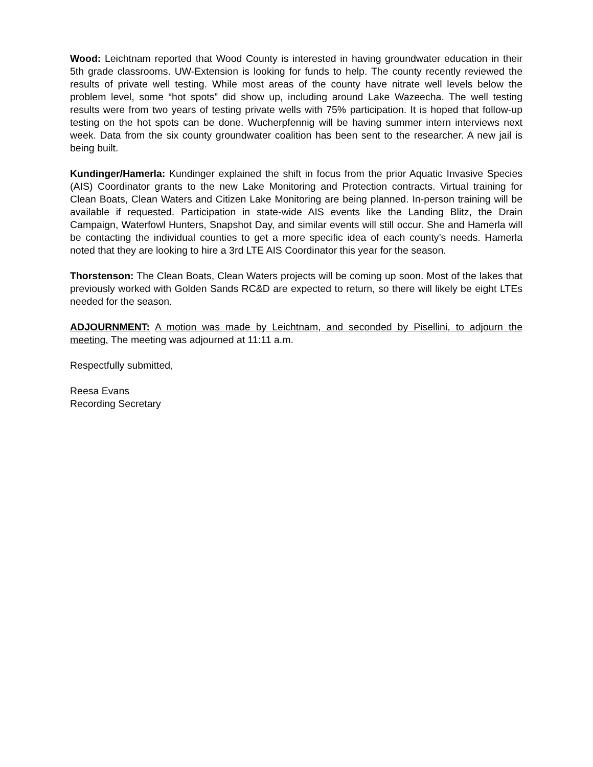Wood: Leichtnam reported that Wood County is interested in having groundwater education in their 5th grade classrooms. UW-Extension is looking for funds to help. The county recently reviewed the results of private well testing. While most areas of the county have nitrate well levels below the problem level, some “hot spots” did show up, including around Lake Wazeecha. The well testing results were from two years of testing private wells with 75% participation. It is hoped that follow-up testing on the hot spots can be done. Wucherpfennig will be having summer intern interviews next week. Data from the six county groundwater coalition has been sent to the researcher. A new jail is being built.
Kundinger/Hamerla: Kundinger explained the shift in focus from the prior Aquatic Invasive Species (AIS) Coordinator grants to the new Lake Monitoring and Protection contracts. Virtual training for Clean Boats, Clean Waters and Citizen Lake Monitoring are being planned. In-person training will be available if requested. Participation in state-wide AIS events like the Landing Blitz, the Drain Campaign, Waterfowl Hunters, Snapshot Day, and similar events will still occur. She and Hamerla will be contacting the individual counties to get a more specific idea of each county’s needs. Hamerla noted that they are looking to hire a 3rd LTE AIS Coordinator this year for the season.
Thorstenson: The Clean Boats, Clean Waters projects will be coming up soon. Most of the lakes that previously worked with Golden Sands RC&D are expected to return, so there will likely be eight LTEs needed for the season.
ADJOURNMENT: A motion was made by Leichtnam, and seconded by Pisellini, to adjourn the meeting. The meeting was adjourned at 11:11 a.m.
Respectfully submitted,
Reesa Evans
Recording Secretary